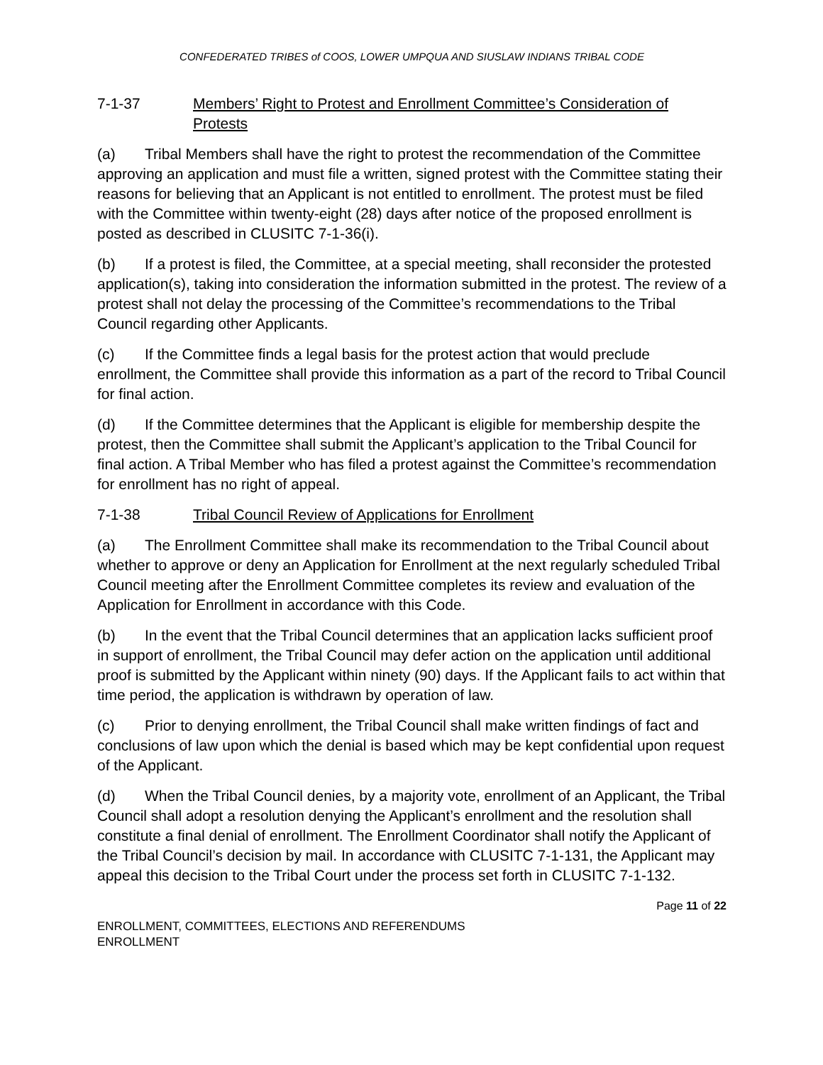CONFEDERATED TRIBES of COOS, LOWER UMPQUA AND SIUSLAW INDIANS TRIBAL CODE
7-1-37 Members’ Right to Protest and Enrollment Committee’s Consideration of Protests
(a) Tribal Members shall have the right to protest the recommendation of the Committee approving an application and must file a written, signed protest with the Committee stating their reasons for believing that an Applicant is not entitled to enrollment. The protest must be filed with the Committee within twenty-eight (28) days after notice of the proposed enrollment is posted as described in CLUSITC 7-1-36(i).
(b) If a protest is filed, the Committee, at a special meeting, shall reconsider the protested application(s), taking into consideration the information submitted in the protest. The review of a protest shall not delay the processing of the Committee’s recommendations to the Tribal Council regarding other Applicants.
(c) If the Committee finds a legal basis for the protest action that would preclude enrollment, the Committee shall provide this information as a part of the record to Tribal Council for final action.
(d) If the Committee determines that the Applicant is eligible for membership despite the protest, then the Committee shall submit the Applicant’s application to the Tribal Council for final action. A Tribal Member who has filed a protest against the Committee’s recommendation for enrollment has no right of appeal.
7-1-38 Tribal Council Review of Applications for Enrollment
(a) The Enrollment Committee shall make its recommendation to the Tribal Council about whether to approve or deny an Application for Enrollment at the next regularly scheduled Tribal Council meeting after the Enrollment Committee completes its review and evaluation of the Application for Enrollment in accordance with this Code.
(b) In the event that the Tribal Council determines that an application lacks sufficient proof in support of enrollment, the Tribal Council may defer action on the application until additional proof is submitted by the Applicant within ninety (90) days. If the Applicant fails to act within that time period, the application is withdrawn by operation of law.
(c) Prior to denying enrollment, the Tribal Council shall make written findings of fact and conclusions of law upon which the denial is based which may be kept confidential upon request of the Applicant.
(d) When the Tribal Council denies, by a majority vote, enrollment of an Applicant, the Tribal Council shall adopt a resolution denying the Applicant’s enrollment and the resolution shall constitute a final denial of enrollment. The Enrollment Coordinator shall notify the Applicant of the Tribal Council’s decision by mail. In accordance with CLUSITC 7-1-131, the Applicant may appeal this decision to the Tribal Court under the process set forth in CLUSITC 7-1-132.
Page 11 of 22
ENROLLMENT, COMMITTEES, ELECTIONS AND REFERENDUMS
ENROLLMENT